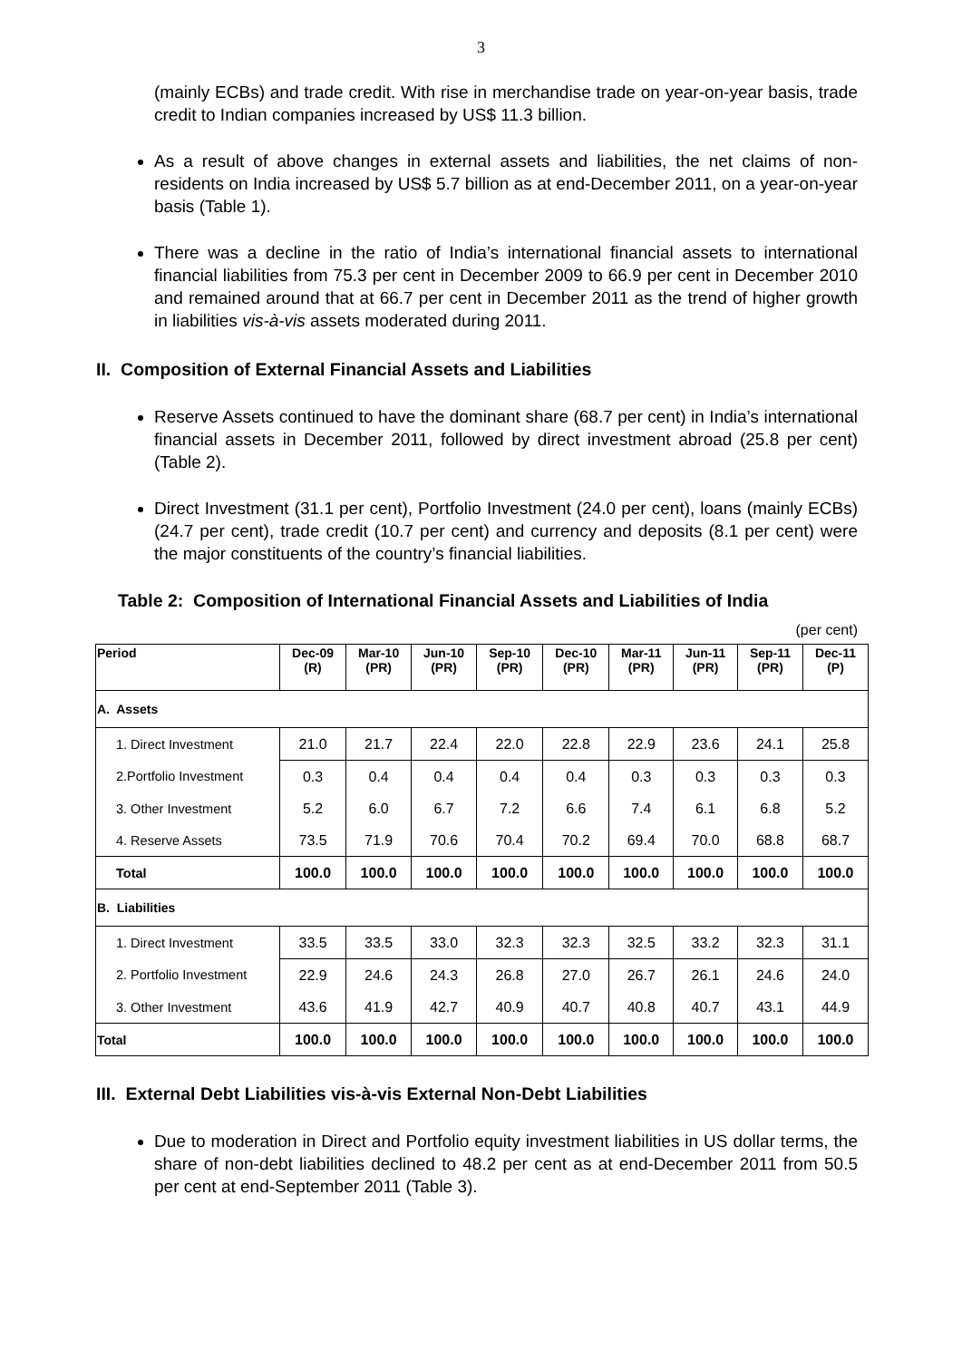3
(mainly ECBs) and trade credit. With rise in merchandise trade on year-on-year basis, trade credit to Indian companies increased by US$ 11.3 billion.
As a result of above changes in external assets and liabilities, the net claims of non-residents on India increased by US$ 5.7 billion as at end-December 2011, on a year-on-year basis (Table 1).
There was a decline in the ratio of India’s international financial assets to international financial liabilities from 75.3 per cent in December 2009 to 66.9 per cent in December 2010 and remained around that at 66.7 per cent in December 2011 as the trend of higher growth in liabilities vis-à-vis assets moderated during 2011.
II. Composition of External Financial Assets and Liabilities
Reserve Assets continued to have the dominant share (68.7 per cent) in India’s international financial assets in December 2011, followed by direct investment abroad (25.8 per cent) (Table 2).
Direct Investment (31.1 per cent), Portfolio Investment (24.0 per cent), loans (mainly ECBs) (24.7 per cent), trade credit (10.7 per cent) and currency and deposits (8.1 per cent) were the major constituents of the country’s financial liabilities.
Table 2: Composition of International Financial Assets and Liabilities of India
(per cent)
| Period | Dec-09 (R) | Mar-10 (PR) | Jun-10 (PR) | Sep-10 (PR) | Dec-10 (PR) | Mar-11 (PR) | Jun-11 (PR) | Sep-11 (PR) | Dec-11 (P) |
| --- | --- | --- | --- | --- | --- | --- | --- | --- | --- |
| A. Assets | | | | | | | | | |
| 1. Direct Investment | 21.0 | 21.7 | 22.4 | 22.0 | 22.8 | 22.9 | 23.6 | 24.1 | 25.8 |
| 2.Portfolio Investment | 0.3 | 0.4 | 0.4 | 0.4 | 0.4 | 0.3 | 0.3 | 0.3 | 0.3 |
| 3. Other Investment | 5.2 | 6.0 | 6.7 | 7.2 | 6.6 | 7.4 | 6.1 | 6.8 | 5.2 |
| 4. Reserve Assets | 73.5 | 71.9 | 70.6 | 70.4 | 70.2 | 69.4 | 70.0 | 68.8 | 68.7 |
| Total | 100.0 | 100.0 | 100.0 | 100.0 | 100.0 | 100.0 | 100.0 | 100.0 | 100.0 |
| B. Liabilities | | | | | | | | | |
| 1. Direct Investment | 33.5 | 33.5 | 33.0 | 32.3 | 32.3 | 32.5 | 33.2 | 32.3 | 31.1 |
| 2. Portfolio Investment | 22.9 | 24.6 | 24.3 | 26.8 | 27.0 | 26.7 | 26.1 | 24.6 | 24.0 |
| 3. Other Investment | 43.6 | 41.9 | 42.7 | 40.9 | 40.7 | 40.8 | 40.7 | 43.1 | 44.9 |
| Total | 100.0 | 100.0 | 100.0 | 100.0 | 100.0 | 100.0 | 100.0 | 100.0 | 100.0 |
III. External Debt Liabilities vis-à-vis External Non-Debt Liabilities
Due to moderation in Direct and Portfolio equity investment liabilities in US dollar terms, the share of non-debt liabilities declined to 48.2 per cent as at end-December 2011 from 50.5 per cent at end-September 2011 (Table 3).